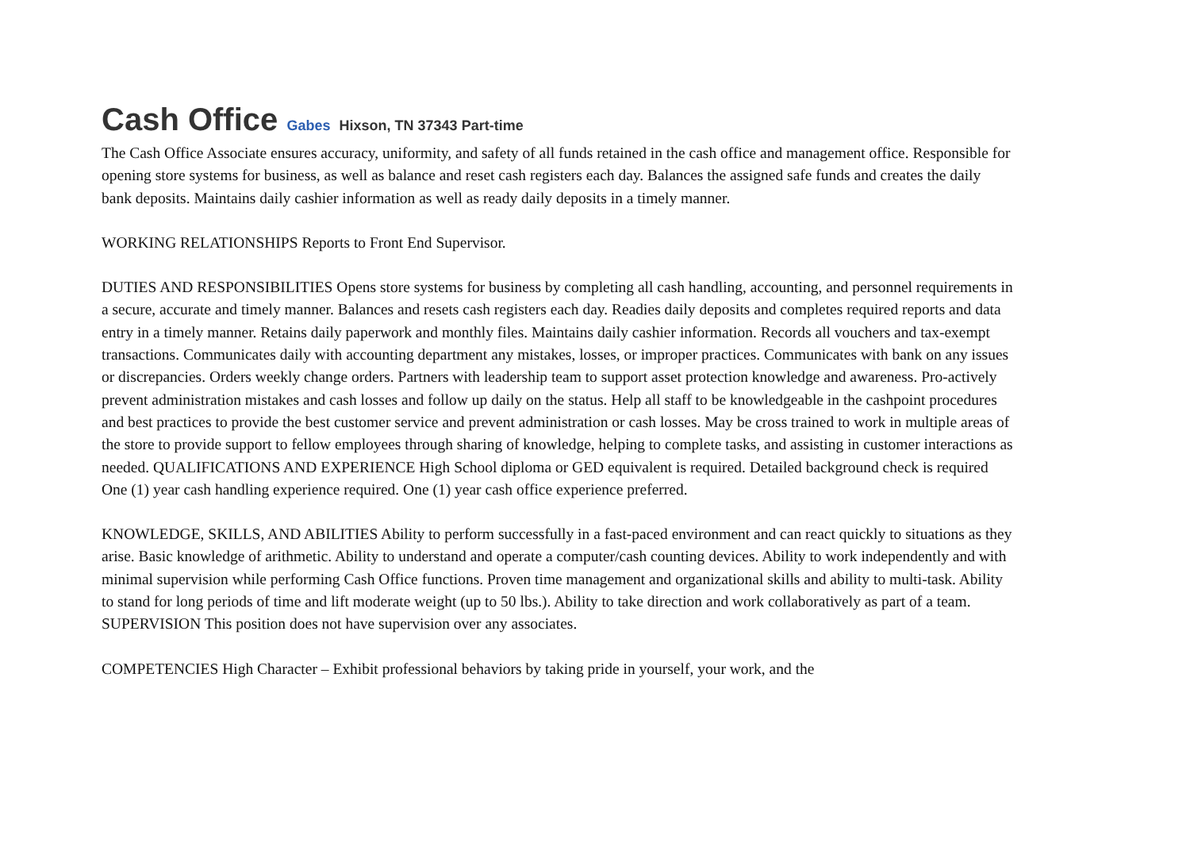Cash Office Gabes Hixson, TN 37343 Part-time
The Cash Office Associate ensures accuracy, uniformity, and safety of all funds retained in the cash office and management office. Responsible for opening store systems for business, as well as balance and reset cash registers each day. Balances the assigned safe funds and creates the daily bank deposits. Maintains daily cashier information as well as ready daily deposits in a timely manner.
WORKING RELATIONSHIPS Reports to Front End Supervisor.
DUTIES AND RESPONSIBILITIES Opens store systems for business by completing all cash handling, accounting, and personnel requirements in a secure, accurate and timely manner. Balances and resets cash registers each day. Readies daily deposits and completes required reports and data entry in a timely manner. Retains daily paperwork and monthly files. Maintains daily cashier information. Records all vouchers and tax-exempt transactions. Communicates daily with accounting department any mistakes, losses, or improper practices. Communicates with bank on any issues or discrepancies. Orders weekly change orders. Partners with leadership team to support asset protection knowledge and awareness. Pro-actively prevent administration mistakes and cash losses and follow up daily on the status. Help all staff to be knowledgeable in the cashpoint procedures and best practices to provide the best customer service and prevent administration or cash losses. May be cross trained to work in multiple areas of the store to provide support to fellow employees through sharing of knowledge, helping to complete tasks, and assisting in customer interactions as needed. QUALIFICATIONS AND EXPERIENCE High School diploma or GED equivalent is required. Detailed background check is required One (1) year cash handling experience required. One (1) year cash office experience preferred.
KNOWLEDGE, SKILLS, AND ABILITIES Ability to perform successfully in a fast-paced environment and can react quickly to situations as they arise. Basic knowledge of arithmetic. Ability to understand and operate a computer/cash counting devices. Ability to work independently and with minimal supervision while performing Cash Office functions. Proven time management and organizational skills and ability to multi-task. Ability to stand for long periods of time and lift moderate weight (up to 50 lbs.). Ability to take direction and work collaboratively as part of a team. SUPERVISION This position does not have supervision over any associates.
COMPETENCIES High Character – Exhibit professional behaviors by taking pride in yourself, your work, and the